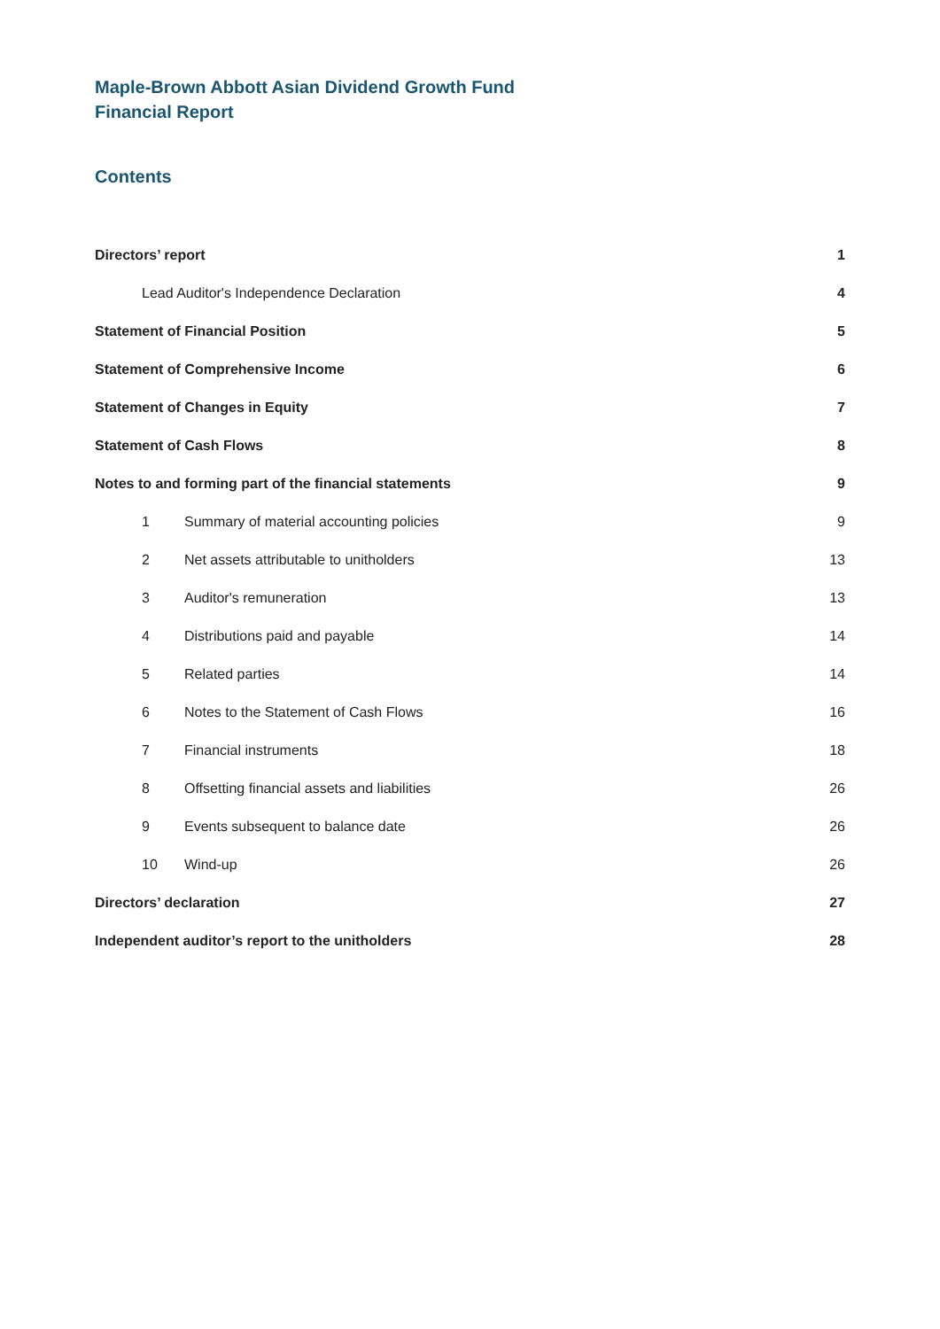Maple-Brown Abbott Asian Dividend Growth Fund
Financial Report
Contents
Directors’ report 1
Lead Auditor's Independence Declaration 4
Statement of Financial Position 5
Statement of Comprehensive Income 6
Statement of Changes in Equity 7
Statement of Cash Flows 8
Notes to and forming part of the financial statements 9
1 Summary of material accounting policies 9
2 Net assets attributable to unitholders 13
3 Auditor's remuneration 13
4 Distributions paid and payable 14
5 Related parties 14
6 Notes to the Statement of Cash Flows 16
7 Financial instruments 18
8 Offsetting financial assets and liabilities 26
9 Events subsequent to balance date 26
10 Wind-up 26
Directors’ declaration 27
Independent auditor’s report to the unitholders 28